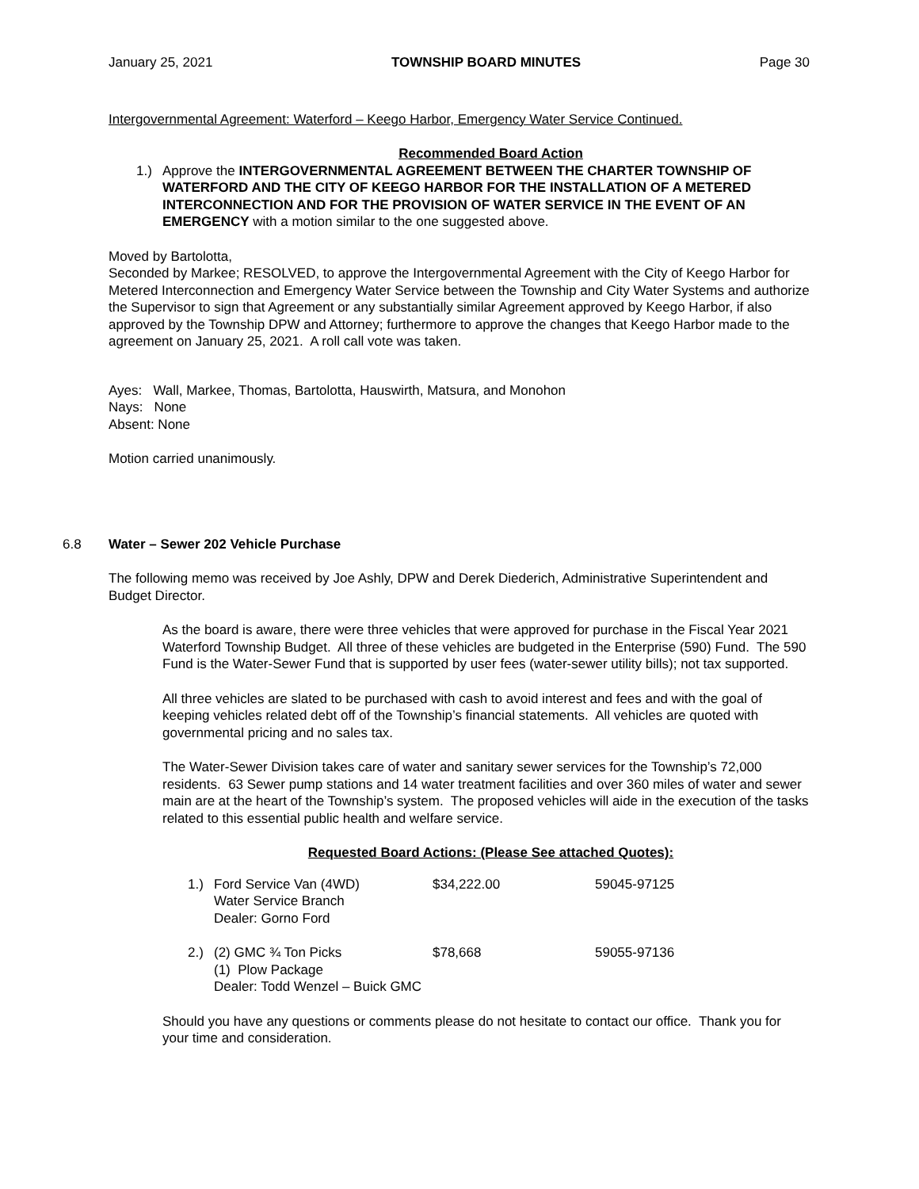January 25, 2021 TOWNSHIP BOARD MINUTES Page 30
Intergovernmental Agreement: Waterford – Keego Harbor, Emergency Water Service Continued.
Recommended Board Action
1.) Approve the INTERGOVERNMENTAL AGREEMENT BETWEEN THE CHARTER TOWNSHIP OF WATERFORD AND THE CITY OF KEEGO HARBOR FOR THE INSTALLATION OF A METERED INTERCONNECTION AND FOR THE PROVISION OF WATER SERVICE IN THE EVENT OF AN EMERGENCY with a motion similar to the one suggested above.
Moved by Bartolotta,
Seconded by Markee; RESOLVED, to approve the Intergovernmental Agreement with the City of Keego Harbor for Metered Interconnection and Emergency Water Service between the Township and City Water Systems and authorize the Supervisor to sign that Agreement or any substantially similar Agreement approved by Keego Harbor, if also approved by the Township DPW and Attorney; furthermore to approve the changes that Keego Harbor made to the agreement on January 25, 2021. A roll call vote was taken.
Ayes: Wall, Markee, Thomas, Bartolotta, Hauswirth, Matsura, and Monohon
Nays: None
Absent: None
Motion carried unanimously.
6.8 Water – Sewer 202 Vehicle Purchase
The following memo was received by Joe Ashly, DPW and Derek Diederich, Administrative Superintendent and Budget Director.
As the board is aware, there were three vehicles that were approved for purchase in the Fiscal Year 2021 Waterford Township Budget. All three of these vehicles are budgeted in the Enterprise (590) Fund. The 590 Fund is the Water-Sewer Fund that is supported by user fees (water-sewer utility bills); not tax supported.
All three vehicles are slated to be purchased with cash to avoid interest and fees and with the goal of keeping vehicles related debt off of the Township’s financial statements. All vehicles are quoted with governmental pricing and no sales tax.
The Water-Sewer Division takes care of water and sanitary sewer services for the Township’s 72,000 residents. 63 Sewer pump stations and 14 water treatment facilities and over 360 miles of water and sewer main are at the heart of the Township’s system. The proposed vehicles will aide in the execution of the tasks related to this essential public health and welfare service.
Requested Board Actions: (Please See attached Quotes):
| 1.) | Ford Service Van (4WD) Water Service Branch Dealer: Gorno Ford | $34,222.00 | 59045-97125 |
| 2.) | (2) GMC ¾ Ton Picks (1) Plow Package Dealer: Todd Wenzel – Buick GMC | $78,668 | 59055-97136 |
Should you have any questions or comments please do not hesitate to contact our office. Thank you for your time and consideration.